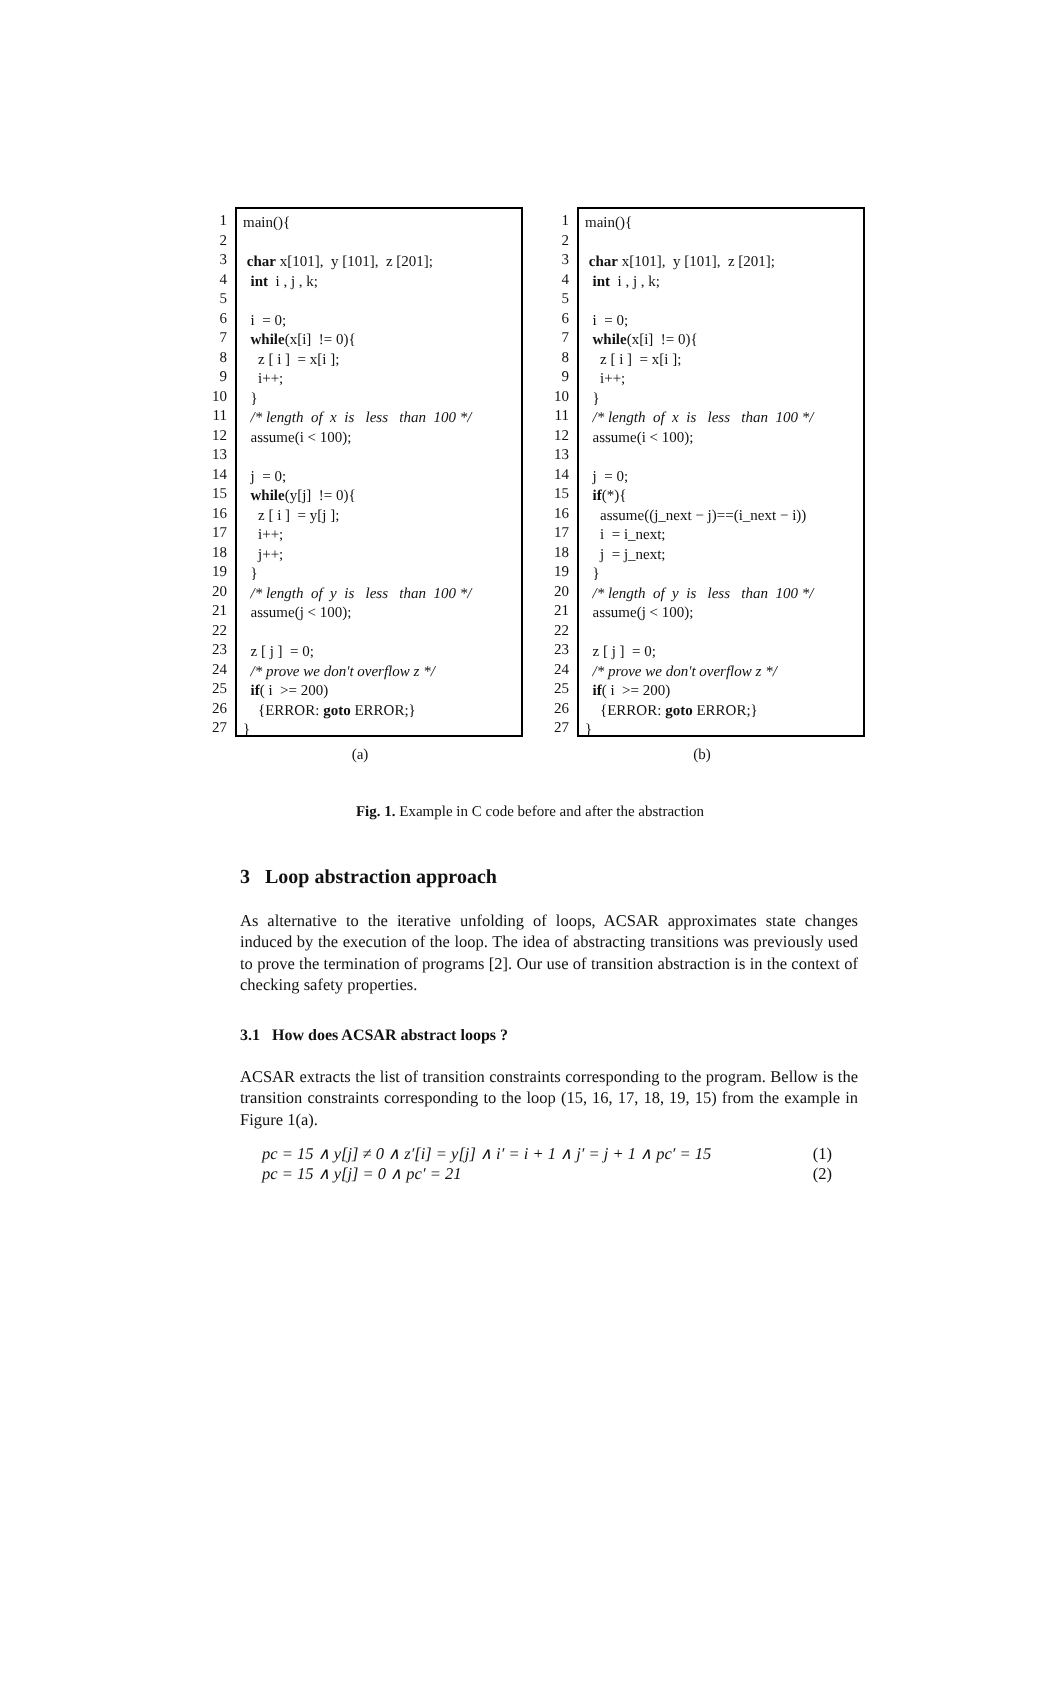1
2
3
4
5
6
7
8
9
10
11
12
13
14
15
16
17
18
19
20
21
22
23
24
25
26
27
main(){ char x[101], y [101], z [201]; int i , j , k; i = 0; while(x[i] != 0){ z [ i ] = x[i ]; i++; } /* length of x is less than 100 */ assume(i < 100); j = 0; while(y[j] != 0){ z [ i ] = y[j ]; i++; j++; } /* length of y is less than 100 */ assume(j < 100); z [ j ] = 0; /* prove we don't overflow z */ if( i >= 200) {ERROR: goto ERROR;} }
(a)
1
2
3
4
5
6
7
8
9
10
11
12
13
14
15
16
17
18
19
20
21
22
23
24
25
26
27
main(){ char x[101], y [101], z [201]; int i , j , k; i = 0; while(x[i] != 0){ z [ i ] = x[i ]; i++; } /* length of x is less than 100 */ assume(i < 100); j = 0; if(*){ assume((j_next − j)==(i_next − i)) i = i_next; j = j_next; } /* length of y is less than 100 */ assume(j < 100); z [ j ] = 0; /* prove we don't overflow z */ if( i >= 200) {ERROR: goto ERROR;} }
(b)
Fig. 1. Example in C code before and after the abstraction
3 Loop abstraction approach
As alternative to the iterative unfolding of loops, ACSAR approximates state changes induced by the execution of the loop. The idea of abstracting transitions was previously used to prove the termination of programs [2]. Our use of transition abstraction is in the context of checking safety properties.
3.1 How does ACSAR abstract loops ?
ACSAR extracts the list of transition constraints corresponding to the program. Bellow is the transition constraints corresponding to the loop (15, 16, 17, 18, 19, 15) from the example in Figure 1(a).
pc = 15 ∧ y[j] ≠ 0 ∧ z′[i] = y[j] ∧ i′ = i + 1 ∧ j′ = j + 1 ∧ pc′ = 15 (1)
pc = 15 ∧ y[j] = 0 ∧ pc′ = 21 (2)